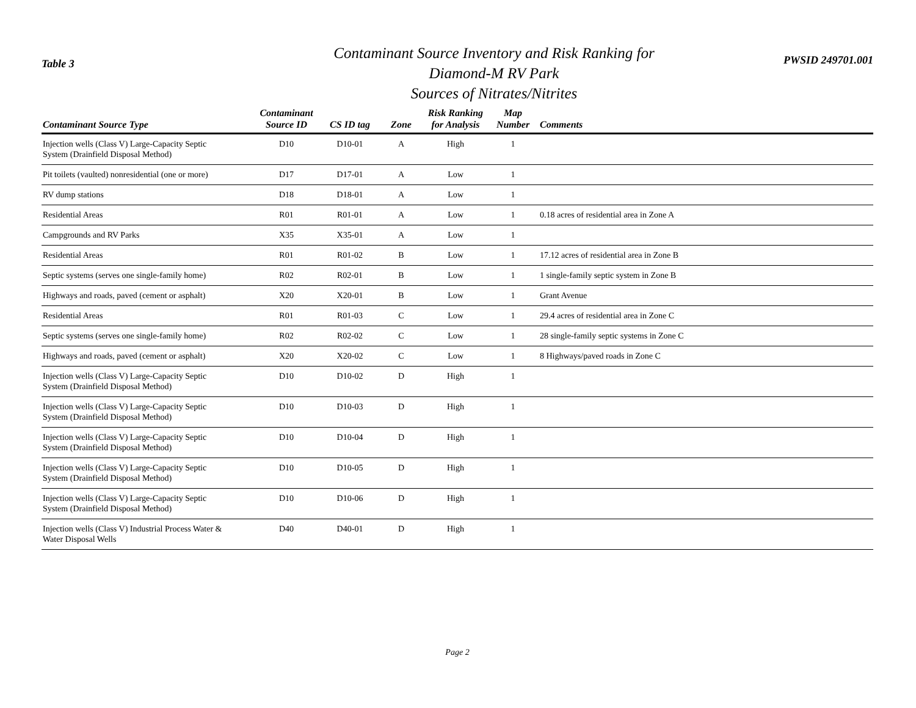Table 3
Contaminant Source Inventory and Risk Ranking for
Diamond-M RV Park
Sources of Nitrates/Nitrites
PWSID 249701.001
| Contaminant Source Type | Contaminant Source ID | CS ID tag | Zone | Risk Ranking for Analysis | Map Number | Comments |
| --- | --- | --- | --- | --- | --- | --- |
| Injection wells (Class V) Large-Capacity Septic System (Drainfield Disposal Method) | D10 | D10-01 | A | High | 1 | |
| Pit toilets (vaulted) nonresidential (one or more) | D17 | D17-01 | A | Low | 1 | |
| RV dump stations | D18 | D18-01 | A | Low | 1 | |
| Residential Areas | R01 | R01-01 | A | Low | 1 | 0.18 acres of residential area in Zone A |
| Campgrounds and RV Parks | X35 | X35-01 | A | Low | 1 | |
| Residential Areas | R01 | R01-02 | B | Low | 1 | 17.12 acres of residential area in Zone B |
| Septic systems (serves one single-family home) | R02 | R02-01 | B | Low | 1 | 1 single-family septic system in Zone B |
| Highways and roads, paved (cement or asphalt) | X20 | X20-01 | B | Low | 1 | Grant Avenue |
| Residential Areas | R01 | R01-03 | C | Low | 1 | 29.4 acres of residential area in Zone C |
| Septic systems (serves one single-family home) | R02 | R02-02 | C | Low | 1 | 28 single-family septic systems in Zone C |
| Highways and roads, paved (cement or asphalt) | X20 | X20-02 | C | Low | 1 | 8 Highways/paved roads in Zone C |
| Injection wells (Class V) Large-Capacity Septic System (Drainfield Disposal Method) | D10 | D10-02 | D | High | 1 | |
| Injection wells (Class V) Large-Capacity Septic System (Drainfield Disposal Method) | D10 | D10-03 | D | High | 1 | |
| Injection wells (Class V) Large-Capacity Septic System (Drainfield Disposal Method) | D10 | D10-04 | D | High | 1 | |
| Injection wells (Class V) Large-Capacity Septic System (Drainfield Disposal Method) | D10 | D10-05 | D | High | 1 | |
| Injection wells (Class V) Large-Capacity Septic System (Drainfield Disposal Method) | D10 | D10-06 | D | High | 1 | |
| Injection wells (Class V) Industrial Process Water & Water Disposal Wells | D40 | D40-01 | D | High | 1 | |
Page 2